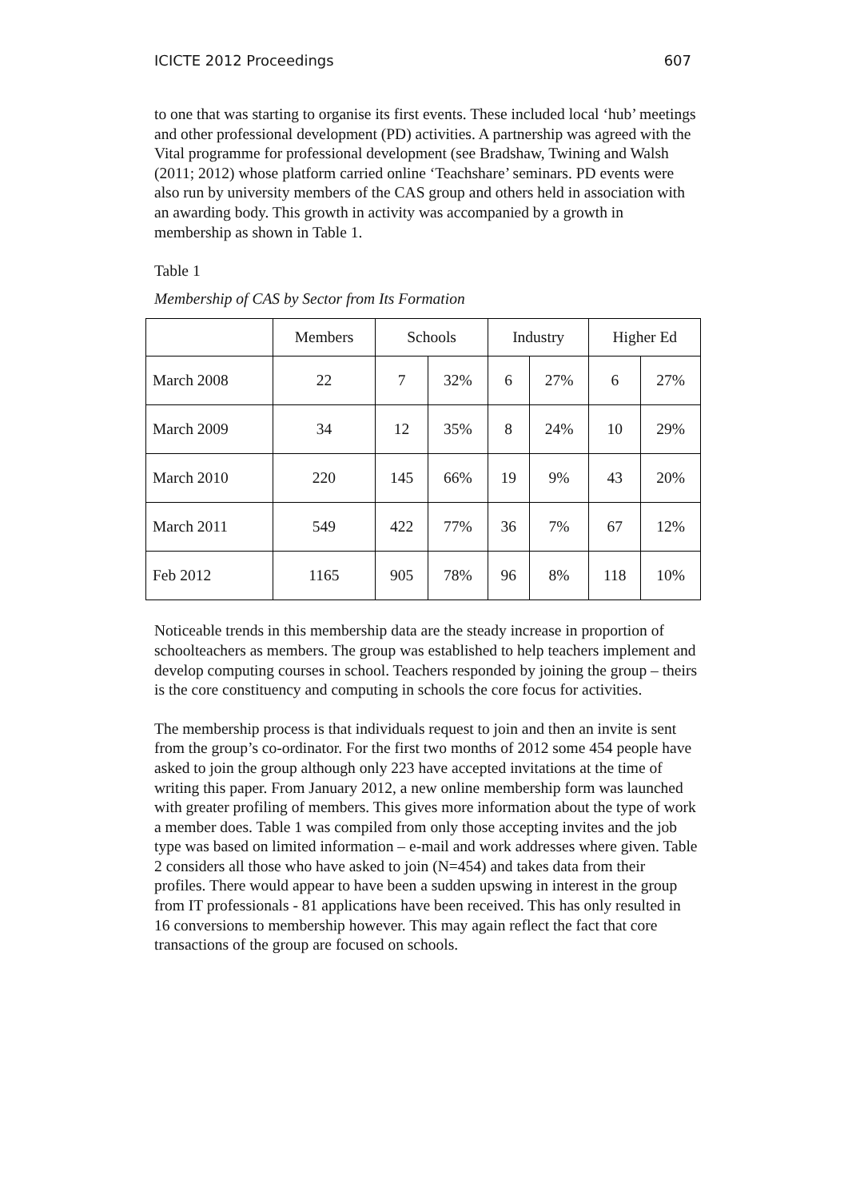ICICTE 2012 Proceedings 607
to one that was starting to organise its first events. These included local ‘hub’ meetings and other professional development (PD) activities. A partnership was agreed with the Vital programme for professional development (see Bradshaw, Twining and Walsh (2011; 2012) whose platform carried online ‘Teachshare’ seminars. PD events were also run by university members of the CAS group and others held in association with an awarding body. This growth in activity was accompanied by a growth in membership as shown in Table 1.
Table 1
Membership of CAS by Sector from Its Formation
| | Members | Schools | | Industry | | Higher Ed | |
| --- | --- | --- | --- | --- | --- | --- | --- |
| March 2008 | 22 | 7 | 32% | 6 | 27% | 6 | 27% |
| March 2009 | 34 | 12 | 35% | 8 | 24% | 10 | 29% |
| March 2010 | 220 | 145 | 66% | 19 | 9% | 43 | 20% |
| March 2011 | 549 | 422 | 77% | 36 | 7% | 67 | 12% |
| Feb 2012 | 1165 | 905 | 78% | 96 | 8% | 118 | 10% |
Noticeable trends in this membership data are the steady increase in proportion of schoolteachers as members. The group was established to help teachers implement and develop computing courses in school. Teachers responded by joining the group – theirs is the core constituency and computing in schools the core focus for activities.
The membership process is that individuals request to join and then an invite is sent from the group’s co-ordinator. For the first two months of 2012 some 454 people have asked to join the group although only 223 have accepted invitations at the time of writing this paper. From January 2012, a new online membership form was launched with greater profiling of members. This gives more information about the type of work a member does. Table 1 was compiled from only those accepting invites and the job type was based on limited information – e-mail and work addresses where given. Table 2 considers all those who have asked to join (N=454) and takes data from their profiles. There would appear to have been a sudden upswing in interest in the group from IT professionals - 81 applications have been received. This has only resulted in 16 conversions to membership however. This may again reflect the fact that core transactions of the group are focused on schools.